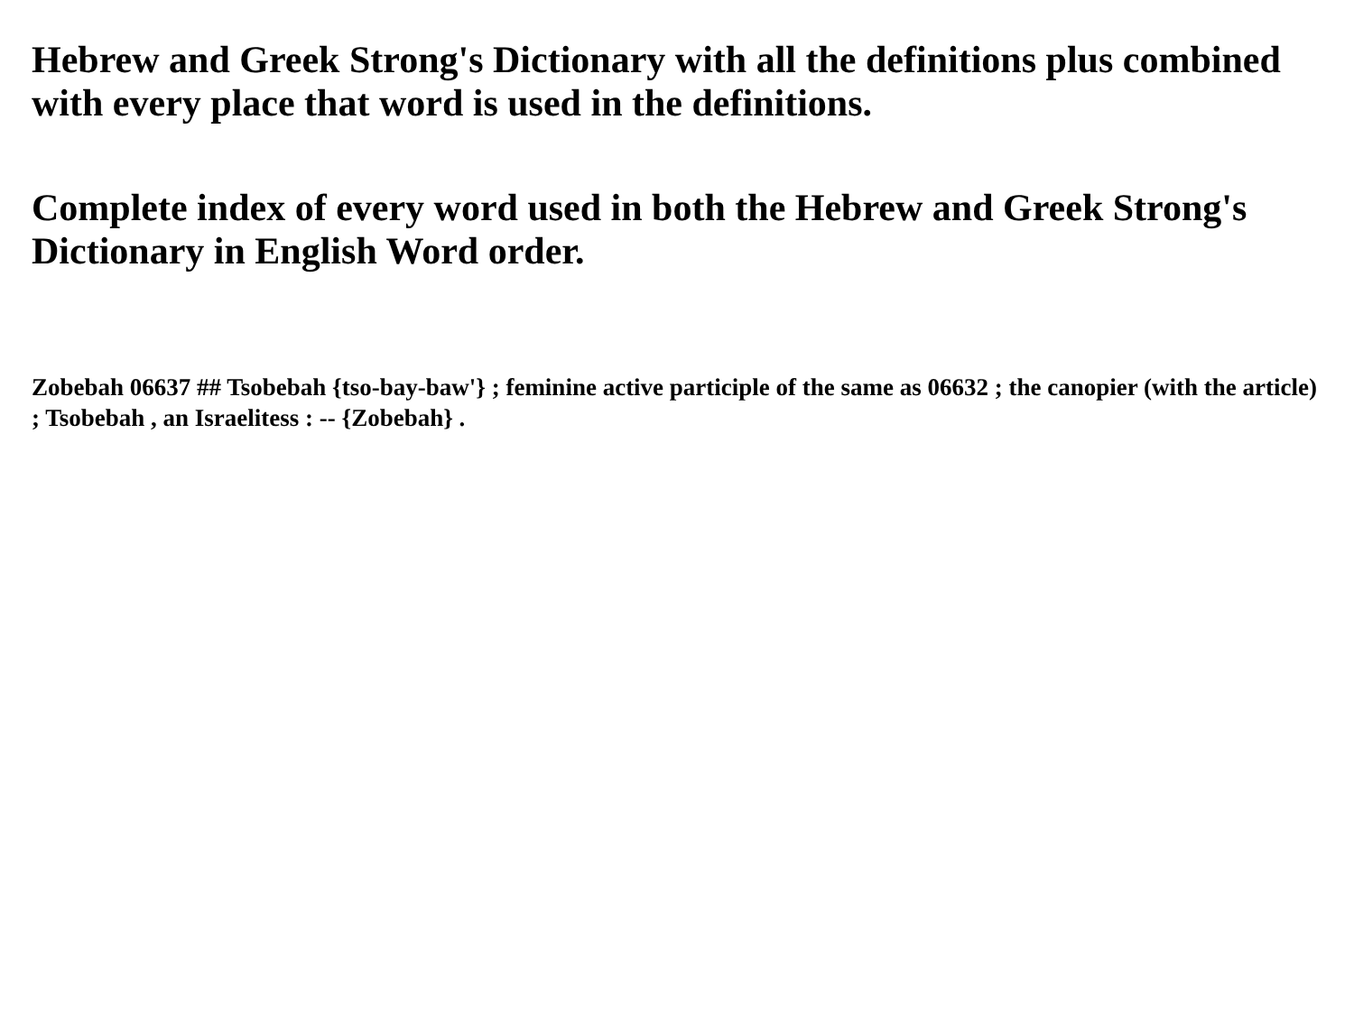Hebrew and Greek Strong's Dictionary with all the definitions plus combined with every place that word is used in the definitions.
Complete index of every word used in both the Hebrew and Greek Strong's Dictionary in English Word order.
Zobebah 06637 ## Tsobebah {tso-bay-baw'} ; feminine active participle of the same as 06632 ; the canopier (with the article) ; Tsobebah , an Israelitess : -- {Zobebah} .